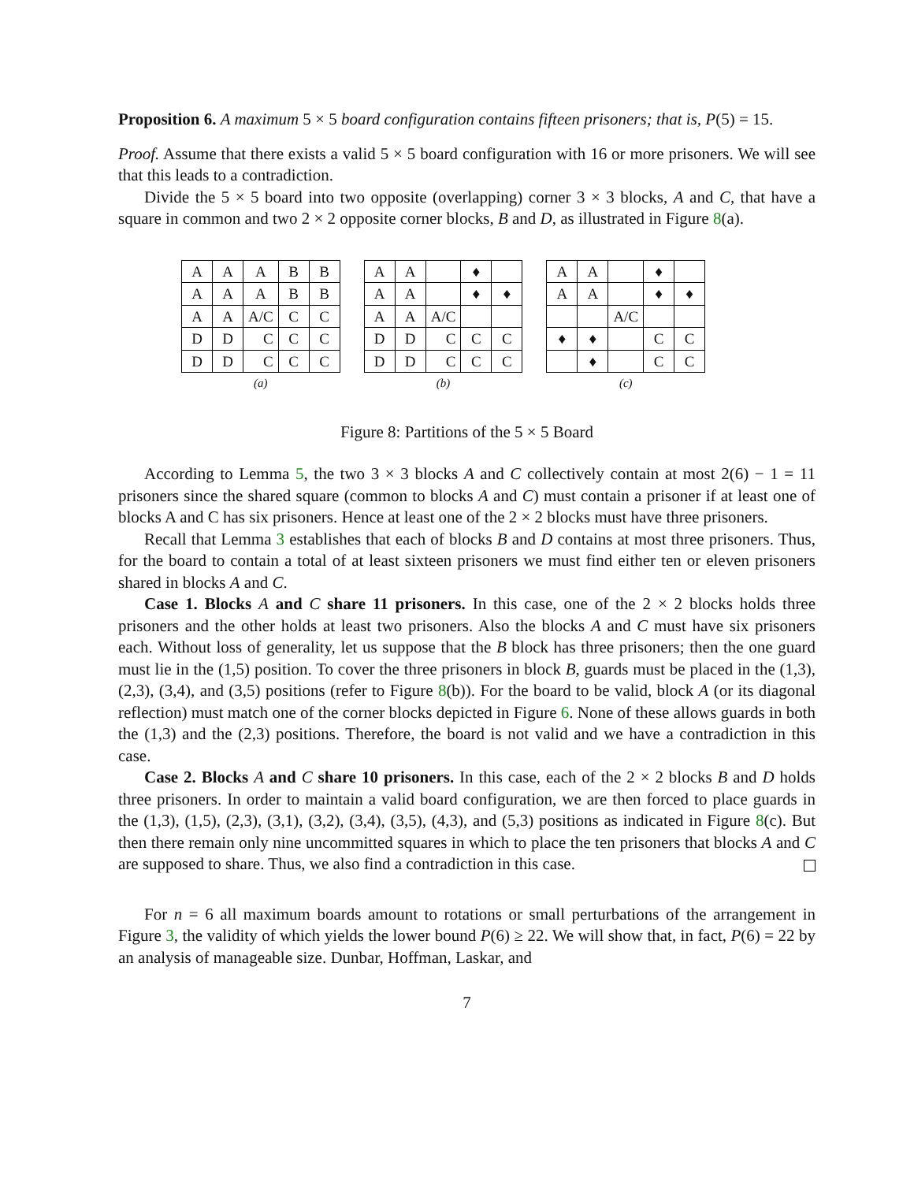Proposition 6. A maximum 5 × 5 board configuration contains fifteen prisoners; that is, P(5) = 15.
Proof. Assume that there exists a valid 5 × 5 board configuration with 16 or more prisoners. We will see that this leads to a contradiction.
Divide the 5 × 5 board into two opposite (overlapping) corner 3 × 3 blocks, A and C, that have a square in common and two 2 × 2 opposite corner blocks, B and D, as illustrated in Figure 8(a).
| A | A | A | B | B |
| A | A | A | B | B |
| A | A | A/C | C | C |
| D | D | C | C | C |
| D | D | C | C | C |
| (a) | | | | |
| A | A | | ♦ | |
| A | A | | ♦ | ♦ |
| A | A | A/C | | |
| D | D | C | C | C |
| D | D | C | C | C |
| (b) | | | | |
| A | A | | ♦ | |
| A | A | | ♦ | ♦ |
| | | A/C | | |
| ♦ | ♦ | | C | C |
| | ♦ | | C | C |
| (c) | | | | |
Figure 8: Partitions of the 5 × 5 Board
According to Lemma 5, the two 3 × 3 blocks A and C collectively contain at most 2(6) − 1 = 11 prisoners since the shared square (common to blocks A and C) must contain a prisoner if at least one of blocks A and C has six prisoners. Hence at least one of the 2 × 2 blocks must have three prisoners.
Recall that Lemma 3 establishes that each of blocks B and D contains at most three prisoners. Thus, for the board to contain a total of at least sixteen prisoners we must find either ten or eleven prisoners shared in blocks A and C.
Case 1. Blocks A and C share 11 prisoners. In this case, one of the 2 × 2 blocks holds three prisoners and the other holds at least two prisoners. Also the blocks A and C must have six prisoners each. Without loss of generality, let us suppose that the B block has three prisoners; then the one guard must lie in the (1,5) position. To cover the three prisoners in block B, guards must be placed in the (1,3), (2,3), (3,4), and (3,5) positions (refer to Figure 8(b)). For the board to be valid, block A (or its diagonal reflection) must match one of the corner blocks depicted in Figure 6. None of these allows guards in both the (1,3) and the (2,3) positions. Therefore, the board is not valid and we have a contradiction in this case.
Case 2. Blocks A and C share 10 prisoners. In this case, each of the 2 × 2 blocks B and D holds three prisoners. In order to maintain a valid board configuration, we are then forced to place guards in the (1,3), (1,5), (2,3), (3,1), (3,2), (3,4), (3,5), (4,3), and (5,3) positions as indicated in Figure 8(c). But then there remain only nine uncommitted squares in which to place the ten prisoners that blocks A and C are supposed to share. Thus, we also find a contradiction in this case.
For n = 6 all maximum boards amount to rotations or small perturbations of the arrangement in Figure 3, the validity of which yields the lower bound P(6) ≥ 22. We will show that, in fact, P(6) = 22 by an analysis of manageable size. Dunbar, Hoffman, Laskar, and
7